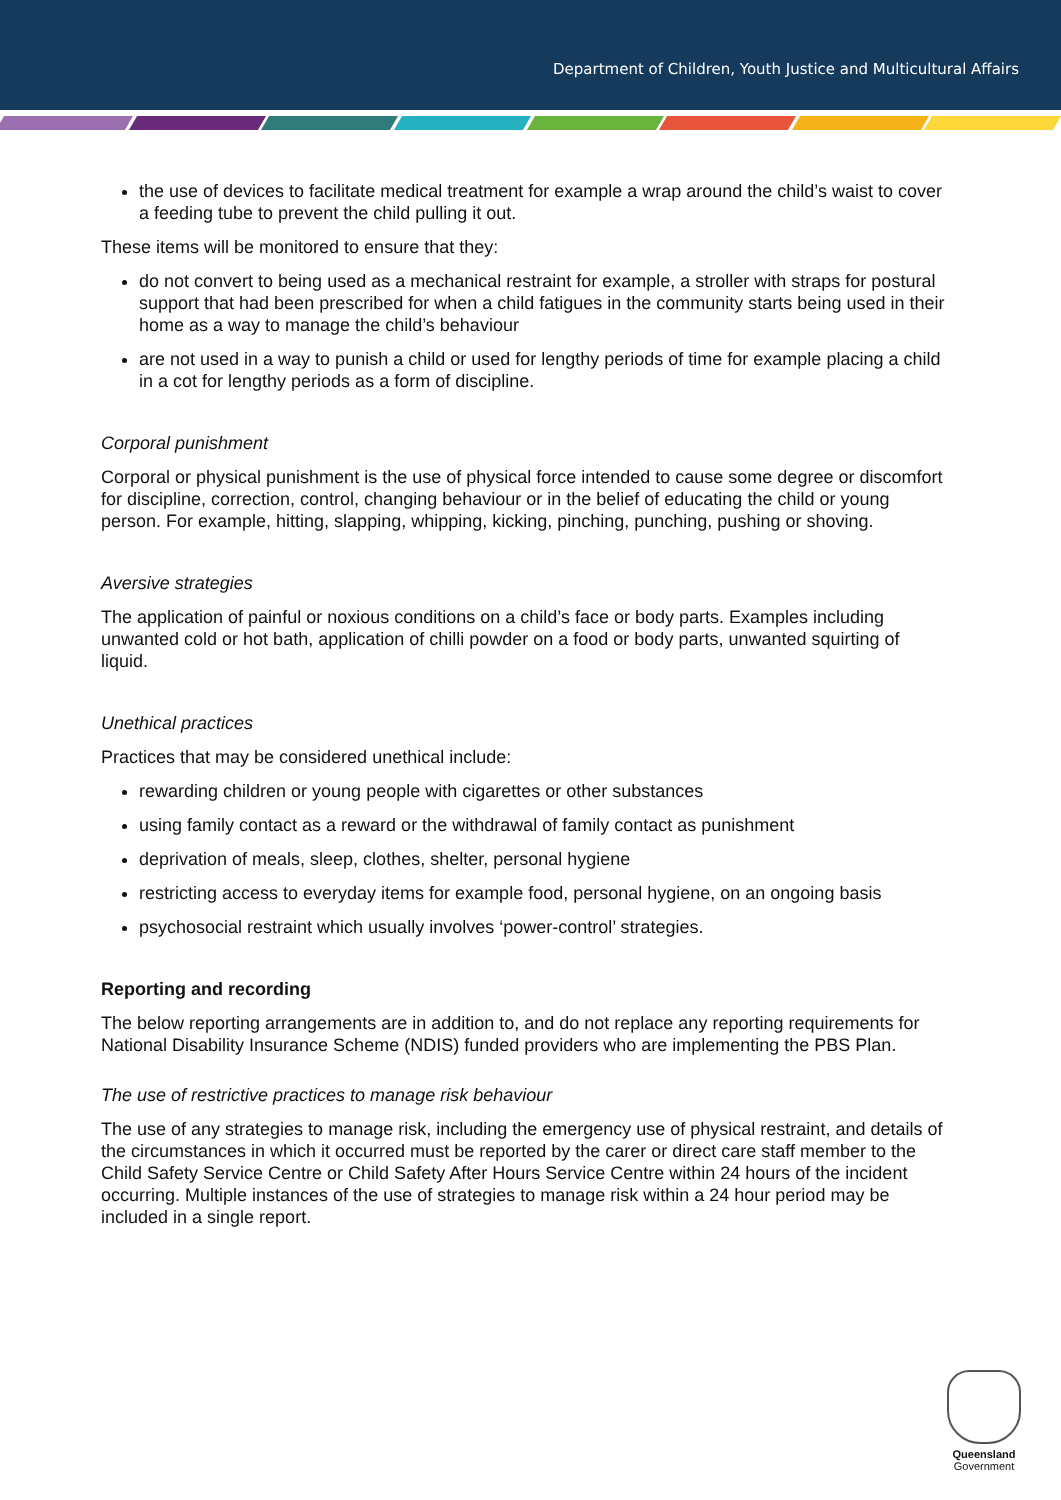Department of Children, Youth Justice and Multicultural Affairs
the use of devices to facilitate medical treatment for example a wrap around the child’s waist to cover a feeding tube to prevent the child pulling it out.
These items will be monitored to ensure that they:
do not convert to being used as a mechanical restraint for example, a stroller with straps for postural support that had been prescribed for when a child fatigues in the community starts being used in their home as a way to manage the child’s behaviour
are not used in a way to punish a child or used for lengthy periods of time for example placing a child in a cot for lengthy periods as a form of discipline.
Corporal punishment
Corporal or physical punishment is the use of physical force intended to cause some degree or discomfort for discipline, correction, control, changing behaviour or in the belief of educating the child or young person. For example, hitting, slapping, whipping, kicking, pinching, punching, pushing or shoving.
Aversive strategies
The application of painful or noxious conditions on a child’s face or body parts. Examples including unwanted cold or hot bath, application of chilli powder on a food or body parts, unwanted squirting of liquid.
Unethical practices
Practices that may be considered unethical include:
rewarding children or young people with cigarettes or other substances
using family contact as a reward or the withdrawal of family contact as punishment
deprivation of meals, sleep, clothes, shelter, personal hygiene
restricting access to everyday items for example food, personal hygiene, on an ongoing basis
psychosocial restraint which usually involves ‘power-control’ strategies.
Reporting and recording
The below reporting arrangements are in addition to, and do not replace any reporting requirements for National Disability Insurance Scheme (NDIS) funded providers who are implementing the PBS Plan.
The use of restrictive practices to manage risk behaviour
The use of any strategies to manage risk, including the emergency use of physical restraint, and details of the circumstances in which it occurred must be reported by the carer or direct care staff member to the Child Safety Service Centre or Child Safety After Hours Service Centre within 24 hours of the incident occurring. Multiple instances of the use of strategies to manage risk within a 24 hour period may be included in a single report.
Queensland
Government